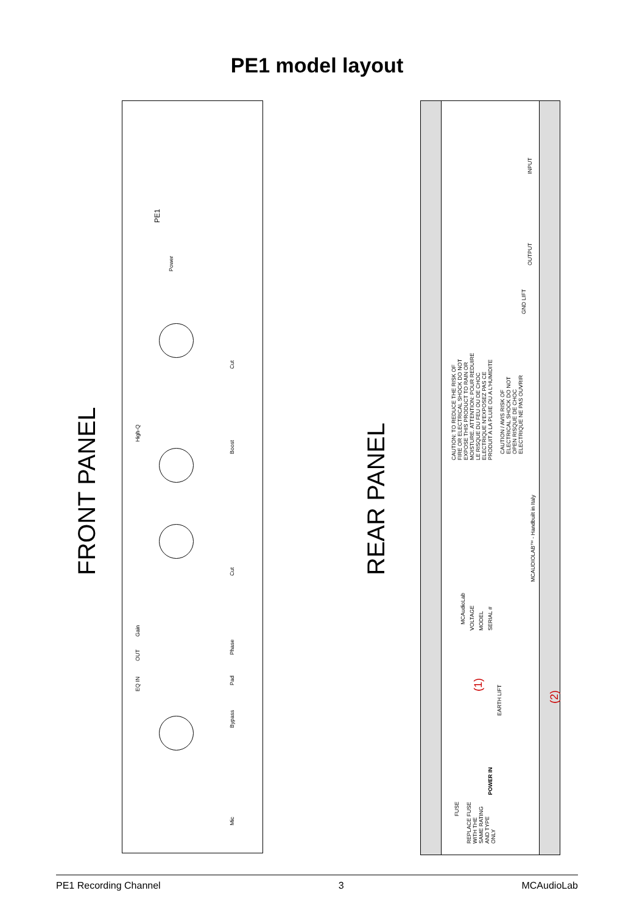PE1 model layout
PE1
Power
Mic
Bypass
Pad
Phase
Cut
Boost
Cut
Gain
High-Q
EQ IN
OUT
INPUT
OUTPUT
GND LIFT
CAUTION: TO REDUCE THE RISK OF FIRE OR ELECTRICAL SHOCK DO NOT EXPOSE THIS PRODUCT TO RAIN OR MOISTURE. ATTENTION: POUR REDUIRE LE RISQUE DU FEU OU DE CHOC ELECTRIQUE N'EXPOSEZ PAS CE PRODUIT A LA PLUIE OU A L'HUMIDITE
CAUTION / AVIS RISK OF ELECTRICAL SHOCK DO NOT OPEN RISQUE DE CHOC ELECTRIQUE NE PAS OUVRIR
MCAudioLab
VOLTAGE MODEL SERIAL #
MCAUDIOLAB™ - Handbuilt in Italy
(1)
EARTH LIFT
(2)
FUSE
REPLACE FUSE WITH THE SAME RATING AND TYPE ONLY
POWER IN
FRONT PANEL REAR PANEL
PE1 Recording Channel 3 MCAudioLab